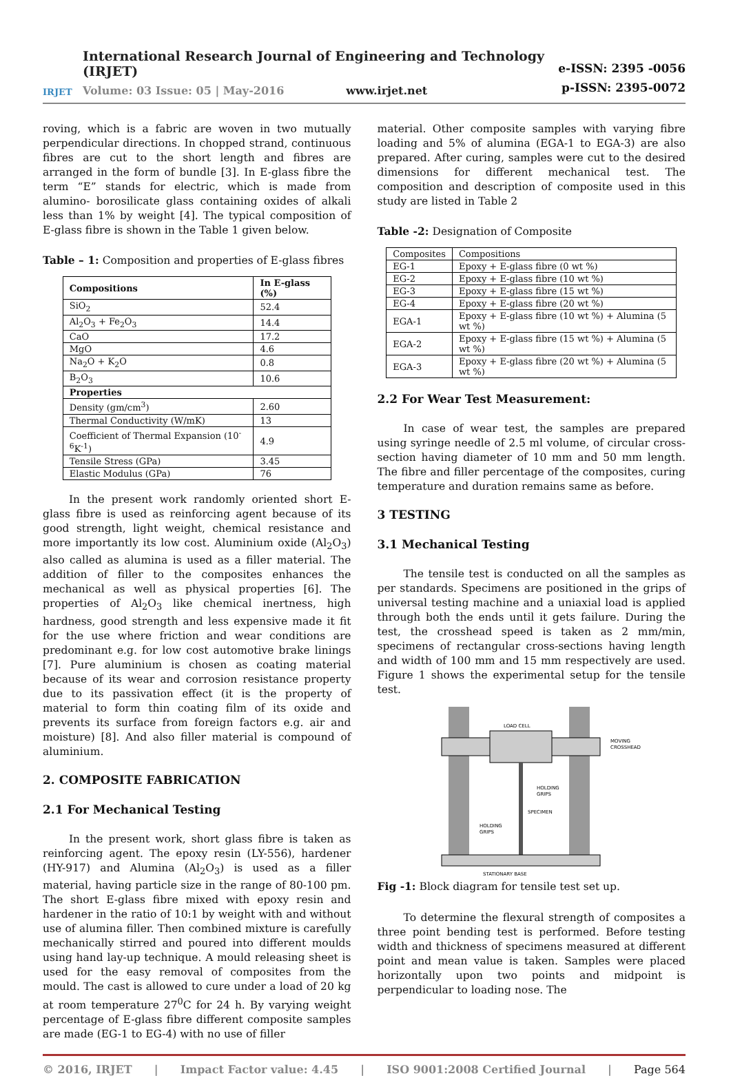IRJET
International Research Journal of Engineering and Technology (IRJET)
Volume: 03 Issue: 05 | May-2016 www.irjet.net
e-ISSN: 2395 -0056
p-ISSN: 2395-0072
roving, which is a fabric are woven in two mutually perpendicular directions. In chopped strand, continuous fibres are cut to the short length and fibres are arranged in the form of bundle [3]. In E-glass fibre the term “E” stands for electric, which is made from alumino- borosilicate glass containing oxides of alkali less than 1% by weight [4]. The typical composition of E-glass fibre is shown in the Table 1 given below.
Table – 1: Composition and properties of E-glass fibres
| Compositions | In E-glass (%) |
| --- | --- |
| SiO<sub>2</sub> | 52.4 |
| Al<sub>2</sub>O<sub>3</sub> + Fe<sub>2</sub>O<sub>3</sub> | 14.4 |
| CaO | 17.2 |
| MgO | 4.6 |
| Na<sub>2</sub>O + K<sub>2</sub>O | 0.8 |
| B<sub>2</sub>O<sub>3</sub> | 10.6 |
| Properties | |
| Density (gm/cm<sup>3</sup>) | 2.60 |
| Thermal Conductivity (W/mK) | 13 |
| Coefficient of Thermal Expansion (10<sup>-6</sup>K<sup>-1</sup>) | 4.9 |
| Tensile Stress (GPa) | 3.45 |
| Elastic Modulus (GPa) | 76 |
In the present work randomly oriented short E-glass fibre is used as reinforcing agent because of its good strength, light weight, chemical resistance and more importantly its low cost. Aluminium oxide (Al<sub>2</sub>O<sub>3</sub>) also called as alumina is used as a filler material. The addition of filler to the composites enhances the mechanical as well as physical properties [6]. The properties of Al<sub>2</sub>O<sub>3</sub> like chemical inertness, high hardness, good strength and less expensive made it fit for the use where friction and wear conditions are predominant e.g. for low cost automotive brake linings [7]. Pure aluminium is chosen as coating material because of its wear and corrosion resistance property due to its passivation effect (it is the property of material to form thin coating film of its oxide and prevents its surface from foreign factors e.g. air and moisture) [8]. And also filler material is compound of aluminium.
2. COMPOSITE FABRICATION
2.1 For Mechanical Testing
In the present work, short glass fibre is taken as reinforcing agent. The epoxy resin (LY-556), hardener (HY-917) and Alumina (Al<sub>2</sub>O<sub>3</sub>) is used as a filler material, having particle size in the range of 80-100 pm. The short E-glass fibre mixed with epoxy resin and hardener in the ratio of 10:1 by weight with and without use of alumina filler. Then combined mixture is carefully mechanically stirred and poured into different moulds using hand lay-up technique. A mould releasing sheet is used for the easy removal of composites from the mould. The cast is allowed to cure under a load of 20 kg at room temperature 27<sup>0</sup>C for 24 h. By varying weight percentage of E-glass fibre different composite samples are made (EG-1 to EG-4) with no use of filler
material. Other composite samples with varying fibre loading and 5% of alumina (EGA-1 to EGA-3) are also prepared. After curing, samples were cut to the desired dimensions for different mechanical test. The composition and description of composite used in this study are listed in Table 2
Table -2: Designation of Composite
| Composites | Compositions |
| EG-1 | Epoxy + E-glass fibre (0 wt %) |
| EG-2 | Epoxy + E-glass fibre (10 wt %) |
| EG-3 | Epoxy + E-glass fibre (15 wt %) |
| EG-4 | Epoxy + E-glass fibre (20 wt %) |
| EGA-1 | Epoxy + E-glass fibre (10 wt %) + Alumina (5 wt %) |
| EGA-2 | Epoxy + E-glass fibre (15 wt %) + Alumina (5 wt %) |
| EGA-3 | Epoxy + E-glass fibre (20 wt %) + Alumina (5 wt %) |
2.2 For Wear Test Measurement:
In case of wear test, the samples are prepared using syringe needle of 2.5 ml volume, of circular cross-section having diameter of 10 mm and 50 mm length. The fibre and filler percentage of the composites, curing temperature and duration remains same as before.
3 TESTING
3.1 Mechanical Testing
The tensile test is conducted on all the samples as per standards. Specimens are positioned in the grips of universal testing machine and a uniaxial load is applied through both the ends until it gets failure. During the test, the crosshead speed is taken as 2 mm/min, specimens of rectangular cross-sections having length and width of 100 mm and 15 mm respectively are used. Figure 1 shows the experimental setup for the tensile test.
LOAD CELL
MOVING
CROSSHEAD
HOLDING
GRIPS
SPECIMEN
HOLDING
GRIPS
STATIONARY BASE
Fig -1: Block diagram for tensile test set up.
To determine the flexural strength of composites a three point bending test is performed. Before testing width and thickness of specimens measured at different point and mean value is taken. Samples were placed horizontally upon two points and midpoint is perpendicular to loading nose. The
© 2016, IRJET | Impact Factor value: 4.45 | ISO 9001:2008 Certified Journal | Page 564